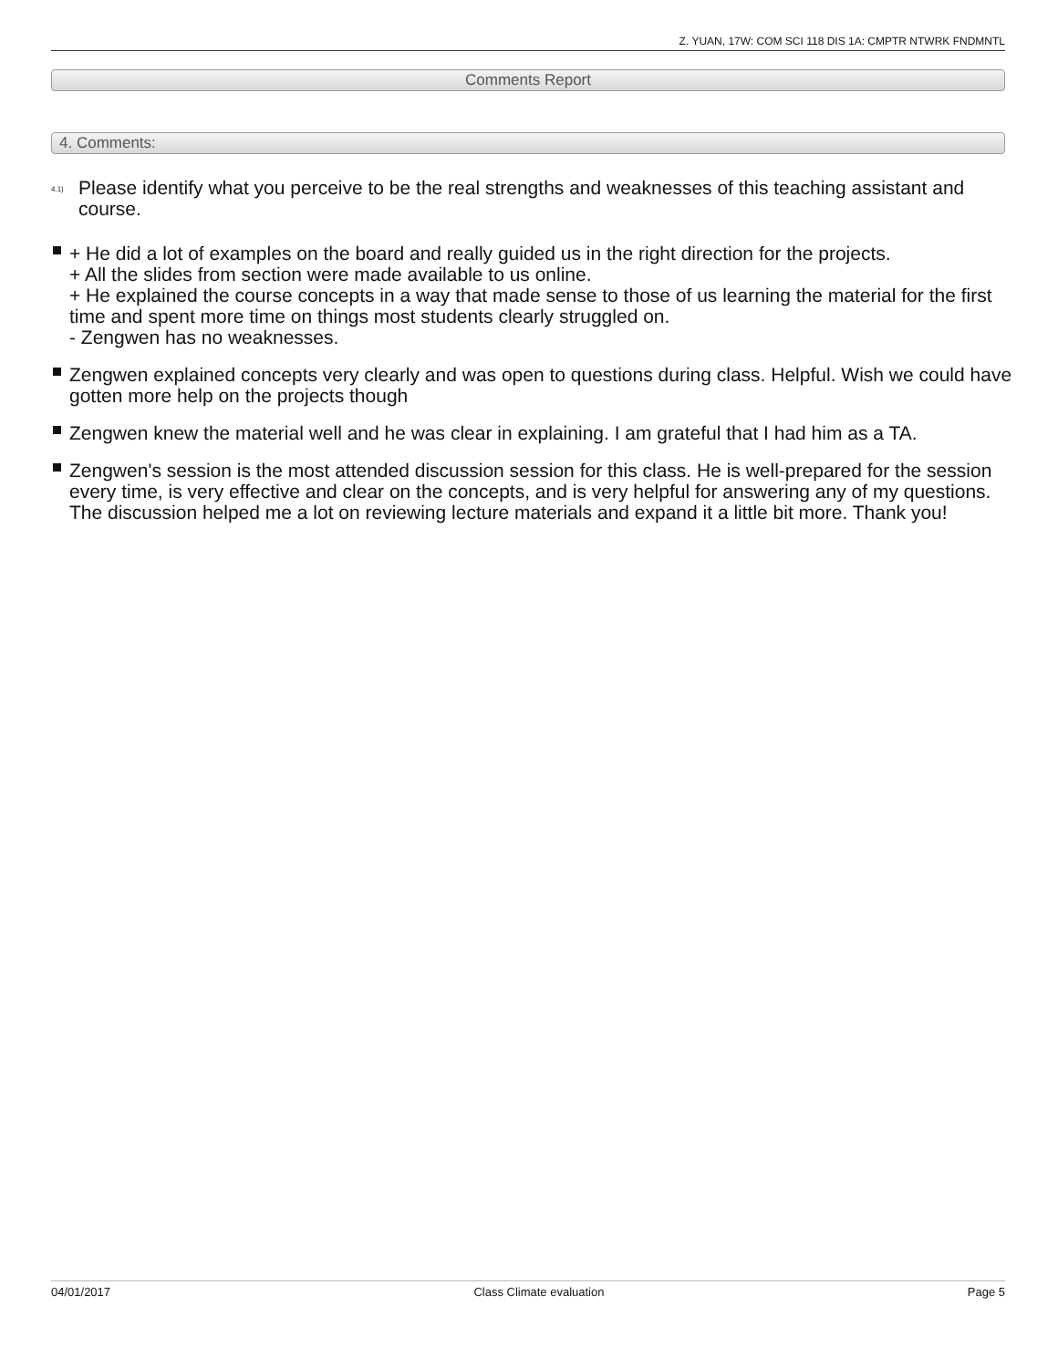Z. YUAN, 17W: COM SCI 118 DIS 1A: CMPTR NTWRK FNDMNTL
Comments Report
4. Comments:
<sup>4.1)</sup> Please identify what you perceive to be the real strengths and weaknesses of this teaching assistant and course.
+ He did a lot of examples on the board and really guided us in the right direction for the projects.
+ All the slides from section were made available to us online.
+ He explained the course concepts in a way that made sense to those of us learning the material for the first time and spent more time on things most students clearly struggled on.
- Zengwen has no weaknesses.
Zengwen explained concepts very clearly and was open to questions during class. Helpful. Wish we could have gotten more help on the projects though
Zengwen knew the material well and he was clear in explaining. I am grateful that I had him as a TA.
Zengwen's session is the most attended discussion session for this class. He is well-prepared for the session every time, is very effective and clear on the concepts, and is very helpful for answering any of my questions. The discussion helped me a lot on reviewing lecture materials and expand it a little bit more. Thank you!
04/01/2017 Class Climate evaluation Page 5